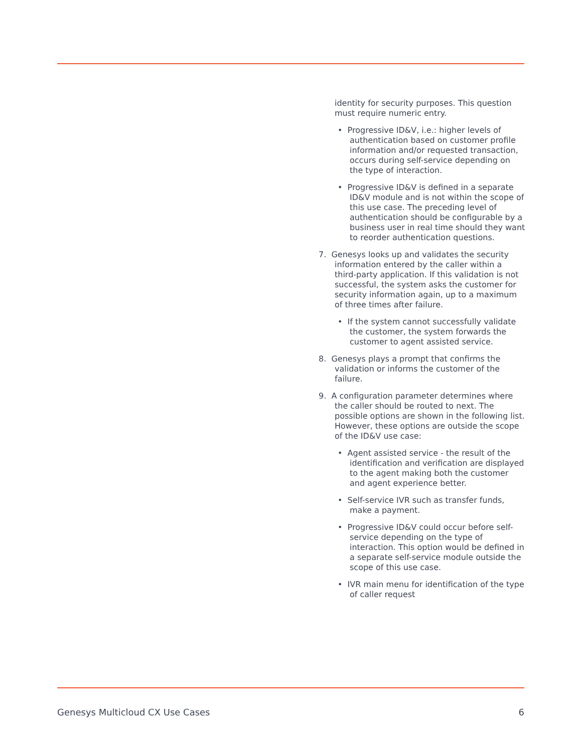identity for security purposes. This question must require numeric entry.
• Progressive ID&V, i.e.: higher levels of authentication based on customer profile information and/or requested transaction, occurs during self-service depending on the type of interaction.
• Progressive ID&V is defined in a separate ID&V module and is not within the scope of this use case. The preceding level of authentication should be configurable by a business user in real time should they want to reorder authentication questions.
7. Genesys looks up and validates the security information entered by the caller within a third-party application. If this validation is not successful, the system asks the customer for security information again, up to a maximum of three times after failure.
• If the system cannot successfully validate the customer, the system forwards the customer to agent assisted service.
8. Genesys plays a prompt that confirms the validation or informs the customer of the failure.
9. A configuration parameter determines where the caller should be routed to next. The possible options are shown in the following list. However, these options are outside the scope of the ID&V use case:
• Agent assisted service - the result of the identification and verification are displayed to the agent making both the customer and agent experience better.
• Self-service IVR such as transfer funds, make a payment.
• Progressive ID&V could occur before self-service depending on the type of interaction. This option would be defined in a separate self-service module outside the scope of this use case.
• IVR main menu for identification of the type of caller request
Genesys Multicloud CX Use Cases 6